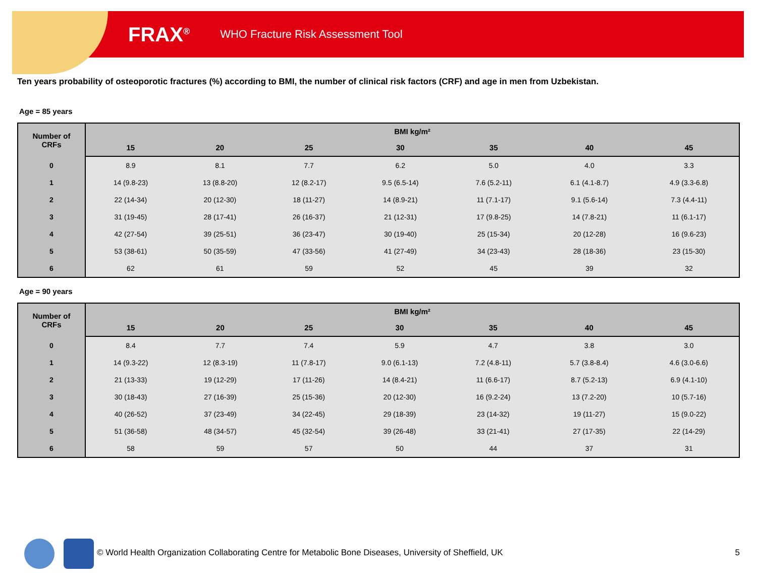FRAX<sup>®</sup> WHO Fracture Risk Assessment Tool
Ten years probability of osteoporotic fractures (%) according to BMI, the number of clinical risk factors (CRF) and age in men from Uzbekistan.
Age = 85 years
| Number of CRFs | BMI kg/m² | | | | | | |
| --- | --- | --- | --- | --- | --- | --- | --- |
| | 15 | 20 | 25 | 30 | 35 | 40 | 45 |
| 0 | 8.9 | 8.1 | 7.7 | 6.2 | 5.0 | 4.0 | 3.3 |
| 1 | 14 (9.8-23) | 13 (8.8-20) | 12 (8.2-17) | 9.5 (6.5-14) | 7.6 (5.2-11) | 6.1 (4.1-8.7) | 4.9 (3.3-6.8) |
| 2 | 22 (14-34) | 20 (12-30) | 18 (11-27) | 14 (8.9-21) | 11 (7.1-17) | 9.1 (5.6-14) | 7.3 (4.4-11) |
| 3 | 31 (19-45) | 28 (17-41) | 26 (16-37) | 21 (12-31) | 17 (9.8-25) | 14 (7.8-21) | 11 (6.1-17) |
| 4 | 42 (27-54) | 39 (25-51) | 36 (23-47) | 30 (19-40) | 25 (15-34) | 20 (12-28) | 16 (9.6-23) |
| 5 | 53 (38-61) | 50 (35-59) | 47 (33-56) | 41 (27-49) | 34 (23-43) | 28 (18-36) | 23 (15-30) |
| 6 | 62 | 61 | 59 | 52 | 45 | 39 | 32 |
Age = 90 years
| Number of CRFs | BMI kg/m² | | | | | | |
| --- | --- | --- | --- | --- | --- | --- | --- |
| | 15 | 20 | 25 | 30 | 35 | 40 | 45 |
| 0 | 8.4 | 7.7 | 7.4 | 5.9 | 4.7 | 3.8 | 3.0 |
| 1 | 14 (9.3-22) | 12 (8.3-19) | 11 (7.8-17) | 9.0 (6.1-13) | 7.2 (4.8-11) | 5.7 (3.8-8.4) | 4.6 (3.0-6.6) |
| 2 | 21 (13-33) | 19 (12-29) | 17 (11-26) | 14 (8.4-21) | 11 (6.6-17) | 8.7 (5.2-13) | 6.9 (4.1-10) |
| 3 | 30 (18-43) | 27 (16-39) | 25 (15-36) | 20 (12-30) | 16 (9.2-24) | 13 (7.2-20) | 10 (5.7-16) |
| 4 | 40 (26-52) | 37 (23-49) | 34 (22-45) | 29 (18-39) | 23 (14-32) | 19 (11-27) | 15 (9.0-22) |
| 5 | 51 (36-58) | 48 (34-57) | 45 (32-54) | 39 (26-48) | 33 (21-41) | 27 (17-35) | 22 (14-29) |
| 6 | 58 | 59 | 57 | 50 | 44 | 37 | 31 |
© World Health Organization Collaborating Centre for Metabolic Bone Diseases, University of Sheffield, UK
5